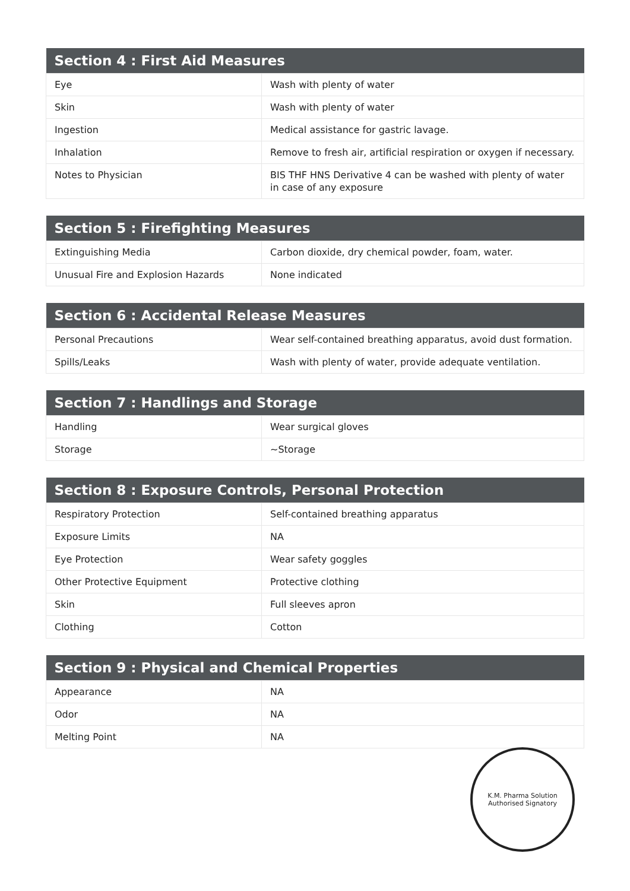| Section 4 : First Aid Measures | |
| --- | --- |
| Eye | Wash with plenty of water |
| Skin | Wash with plenty of water |
| Ingestion | Medical assistance for gastric lavage. |
| Inhalation | Remove to fresh air, artificial respiration or oxygen if necessary. |
| Notes to Physician | BIS THF HNS Derivative 4 can be washed with plenty of water in case of any exposure |
| Section 5 : Firefighting Measures | |
| --- | --- |
| Extinguishing Media | Carbon dioxide, dry chemical powder, foam, water. |
| Unusual Fire and Explosion Hazards | None indicated |
| Section 6 : Accidental Release Measures | |
| --- | --- |
| Personal Precautions | Wear self-contained breathing apparatus, avoid dust formation. |
| Spills/Leaks | Wash with plenty of water, provide adequate ventilation. |
| Section 7 : Handlings and Storage | |
| --- | --- |
| Handling | Wear surgical gloves |
| Storage | ~Storage |
| Section 8 : Exposure Controls, Personal Protection | |
| --- | --- |
| Respiratory Protection | Self-contained breathing apparatus |
| Exposure Limits | NA |
| Eye Protection | Wear safety goggles |
| Other Protective Equipment | Protective clothing |
| Skin | Full sleeves apron |
| Clothing | Cotton |
| Section 9 : Physical and Chemical Properties | |
| --- | --- |
| Appearance | NA |
| Odor | NA |
| Melting Point | NA |
K.M. Pharma Solution
Authorised Signatory